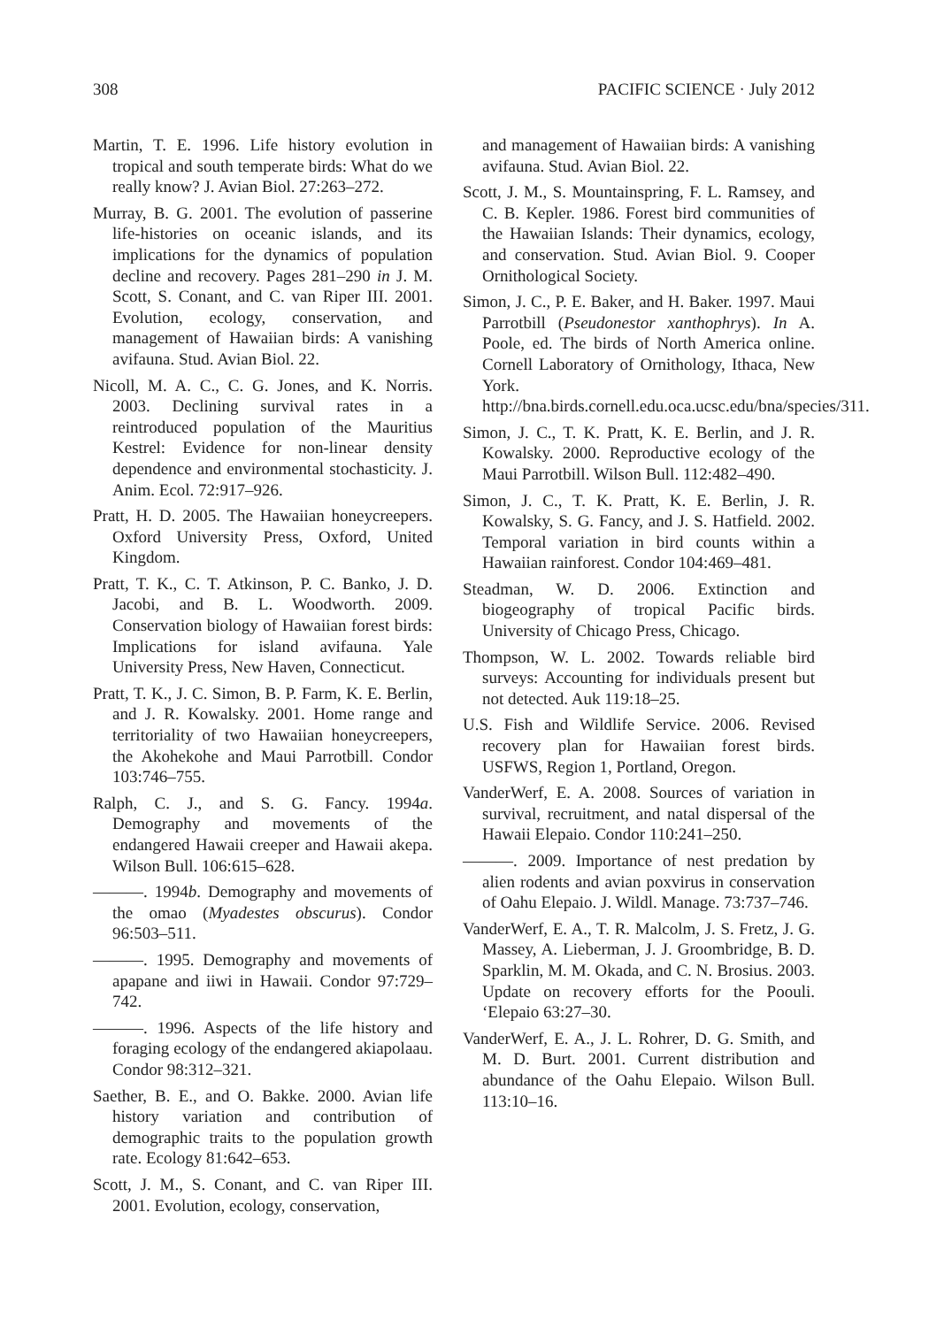308 PACIFIC SCIENCE · July 2012
Martin, T. E. 1996. Life history evolution in tropical and south temperate birds: What do we really know? J. Avian Biol. 27:263–272.
Murray, B. G. 2001. The evolution of passerine life-histories on oceanic islands, and its implications for the dynamics of population decline and recovery. Pages 281–290 in J. M. Scott, S. Conant, and C. van Riper III. 2001. Evolution, ecology, conservation, and management of Hawaiian birds: A vanishing avifauna. Stud. Avian Biol. 22.
Nicoll, M. A. C., C. G. Jones, and K. Norris. 2003. Declining survival rates in a reintroduced population of the Mauritius Kestrel: Evidence for non-linear density dependence and environmental stochasticity. J. Anim. Ecol. 72:917–926.
Pratt, H. D. 2005. The Hawaiian honeycreepers. Oxford University Press, Oxford, United Kingdom.
Pratt, T. K., C. T. Atkinson, P. C. Banko, J. D. Jacobi, and B. L. Woodworth. 2009. Conservation biology of Hawaiian forest birds: Implications for island avifauna. Yale University Press, New Haven, Connecticut.
Pratt, T. K., J. C. Simon, B. P. Farm, K. E. Berlin, and J. R. Kowalsky. 2001. Home range and territoriality of two Hawaiian honeycreepers, the Akohekohe and Maui Parrotbill. Condor 103:746–755.
Ralph, C. J., and S. G. Fancy. 1994a. Demography and movements of the endangered Hawaii creeper and Hawaii akepa. Wilson Bull. 106:615–628.
———. 1994b. Demography and movements of the omao (Myadestes obscurus). Condor 96:503–511.
———. 1995. Demography and movements of apapane and iiwi in Hawaii. Condor 97:729–742.
———. 1996. Aspects of the life history and foraging ecology of the endangered akiapolaau. Condor 98:312–321.
Saether, B. E., and O. Bakke. 2000. Avian life history variation and contribution of demographic traits to the population growth rate. Ecology 81:642–653.
Scott, J. M., S. Conant, and C. van Riper III. 2001. Evolution, ecology, conservation,
and management of Hawaiian birds: A vanishing avifauna. Stud. Avian Biol. 22.
Scott, J. M., S. Mountainspring, F. L. Ramsey, and C. B. Kepler. 1986. Forest bird communities of the Hawaiian Islands: Their dynamics, ecology, and conservation. Stud. Avian Biol. 9. Cooper Ornithological Society.
Simon, J. C., P. E. Baker, and H. Baker. 1997. Maui Parrotbill (Pseudonestor xanthophrys). In A. Poole, ed. The birds of North America online. Cornell Laboratory of Ornithology, Ithaca, New York. http://bna.birds.cornell.edu.oca.ucsc.edu/bna/species/311.
Simon, J. C., T. K. Pratt, K. E. Berlin, and J. R. Kowalsky. 2000. Reproductive ecology of the Maui Parrotbill. Wilson Bull. 112:482–490.
Simon, J. C., T. K. Pratt, K. E. Berlin, J. R. Kowalsky, S. G. Fancy, and J. S. Hatfield. 2002. Temporal variation in bird counts within a Hawaiian rainforest. Condor 104:469–481.
Steadman, W. D. 2006. Extinction and biogeography of tropical Pacific birds. University of Chicago Press, Chicago.
Thompson, W. L. 2002. Towards reliable bird surveys: Accounting for individuals present but not detected. Auk 119:18–25.
U.S. Fish and Wildlife Service. 2006. Revised recovery plan for Hawaiian forest birds. USFWS, Region 1, Portland, Oregon.
VanderWerf, E. A. 2008. Sources of variation in survival, recruitment, and natal dispersal of the Hawaii Elepaio. Condor 110:241–250.
———. 2009. Importance of nest predation by alien rodents and avian poxvirus in conservation of Oahu Elepaio. J. Wildl. Manage. 73:737–746.
VanderWerf, E. A., T. R. Malcolm, J. S. Fretz, J. G. Massey, A. Lieberman, J. J. Groombridge, B. D. Sparklin, M. M. Okada, and C. N. Brosius. 2003. Update on recovery efforts for the Poouli. ‘Elepaio 63:27–30.
VanderWerf, E. A., J. L. Rohrer, D. G. Smith, and M. D. Burt. 2001. Current distribution and abundance of the Oahu Elepaio. Wilson Bull. 113:10–16.